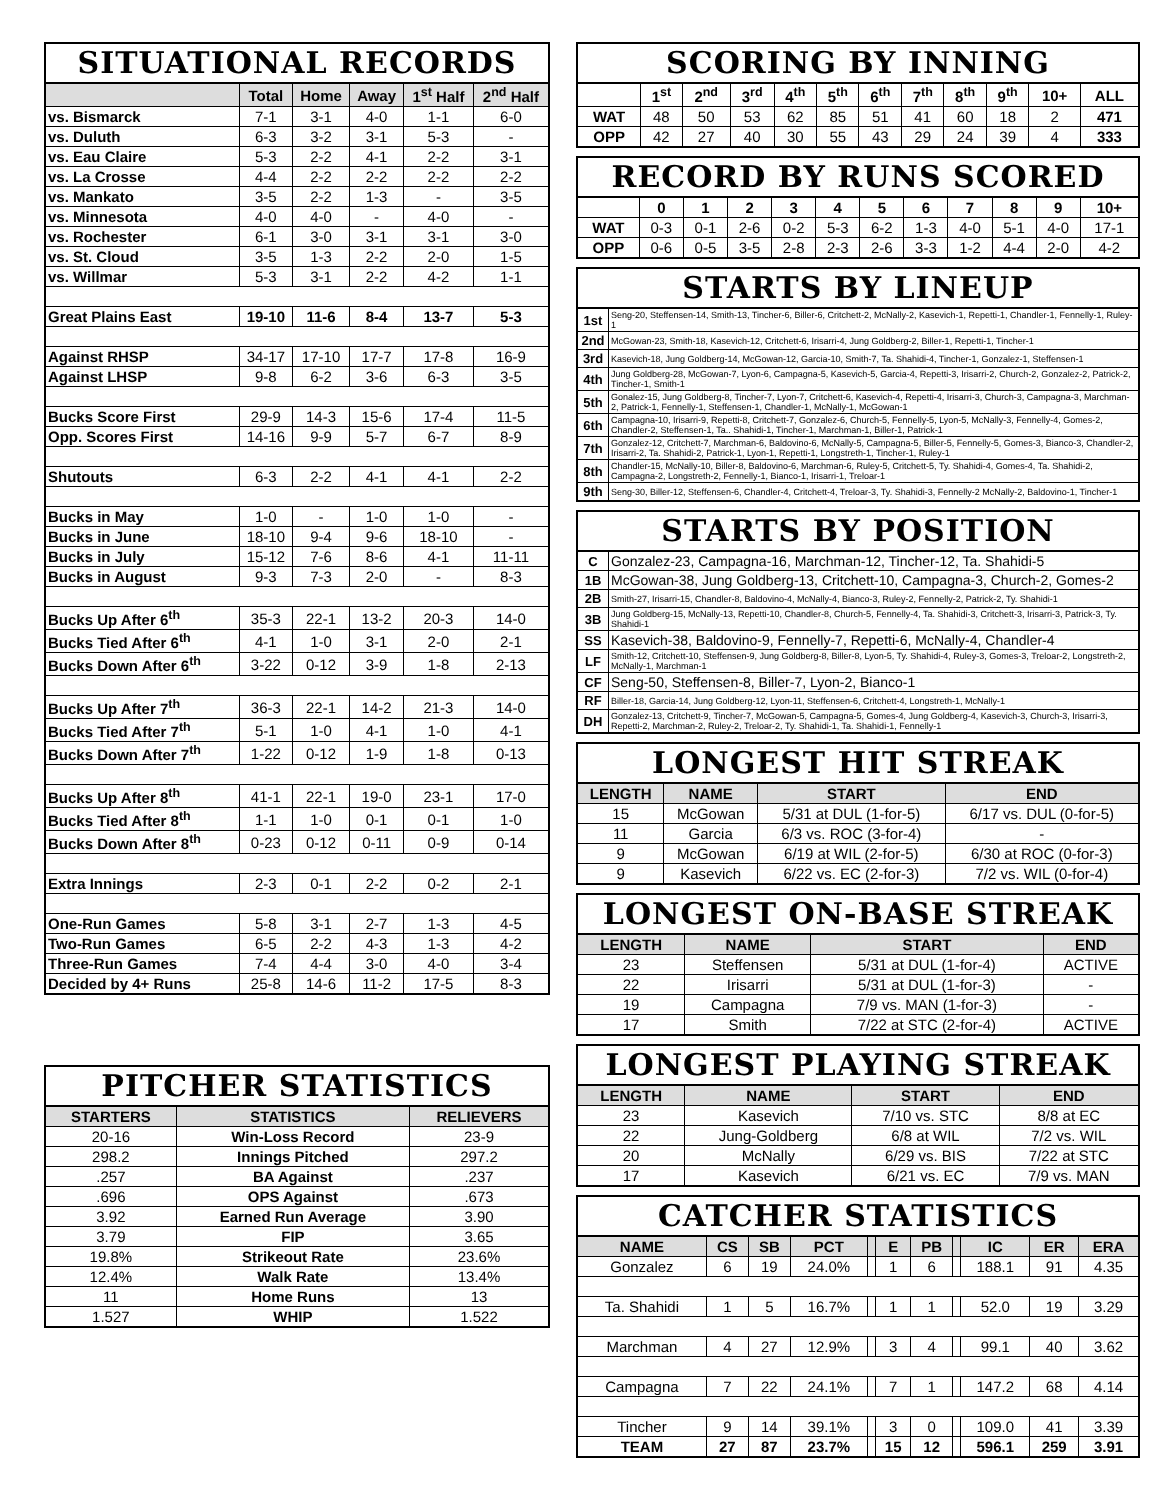SITUATIONAL RECORDS
| | Total | Home | Away | 1<sup>st</sup> Half | 2<sup>nd</sup> Half |
| --- | --- | --- | --- | --- | --- |
| vs. Bismarck | 7-1 | 3-1 | 4-0 | 1-1 | 6-0 |
| vs. Duluth | 6-3 | 3-2 | 3-1 | 5-3 | - |
| vs. Eau Claire | 5-3 | 2-2 | 4-1 | 2-2 | 3-1 |
| vs. La Crosse | 4-4 | 2-2 | 2-2 | 2-2 | 2-2 |
| vs. Mankato | 3-5 | 2-2 | 1-3 | - | 3-5 |
| vs. Minnesota | 4-0 | 4-0 | - | 4-0 | - |
| vs. Rochester | 6-1 | 3-0 | 3-1 | 3-1 | 3-0 |
| vs. St. Cloud | 3-5 | 1-3 | 2-2 | 2-0 | 1-5 |
| vs. Willmar | 5-3 | 3-1 | 2-2 | 4-2 | 1-1 |
| Great Plains East | 19-10 | 11-6 | 8-4 | 13-7 | 5-3 |
| Against RHSP | 34-17 | 17-10 | 17-7 | 17-8 | 16-9 |
| Against LHSP | 9-8 | 6-2 | 3-6 | 6-3 | 3-5 |
| Bucks Score First | 29-9 | 14-3 | 15-6 | 17-4 | 11-5 |
| Opp. Scores First | 14-16 | 9-9 | 5-7 | 6-7 | 8-9 |
| Shutouts | 6-3 | 2-2 | 4-1 | 4-1 | 2-2 |
| Bucks in May | 1-0 | - | 1-0 | 1-0 | - |
| Bucks in June | 18-10 | 9-4 | 9-6 | 18-10 | - |
| Bucks in July | 15-12 | 7-6 | 8-6 | 4-1 | 11-11 |
| Bucks in August | 9-3 | 7-3 | 2-0 | - | 8-3 |
| Bucks Up After 6<sup>th</sup> | 35-3 | 22-1 | 13-2 | 20-3 | 14-0 |
| Bucks Tied After 6<sup>th</sup> | 4-1 | 1-0 | 3-1 | 2-0 | 2-1 |
| Bucks Down After 6<sup>th</sup> | 3-22 | 0-12 | 3-9 | 1-8 | 2-13 |
| Bucks Up After 7<sup>th</sup> | 36-3 | 22-1 | 14-2 | 21-3 | 14-0 |
| Bucks Tied After 7<sup>th</sup> | 5-1 | 1-0 | 4-1 | 1-0 | 4-1 |
| Bucks Down After 7<sup>th</sup> | 1-22 | 0-12 | 1-9 | 1-8 | 0-13 |
| Bucks Up After 8<sup>th</sup> | 41-1 | 22-1 | 19-0 | 23-1 | 17-0 |
| Bucks Tied After 8<sup>th</sup> | 1-1 | 1-0 | 0-1 | 0-1 | 1-0 |
| Bucks Down After 8<sup>th</sup> | 0-23 | 0-12 | 0-11 | 0-9 | 0-14 |
| Extra Innings | 2-3 | 0-1 | 2-2 | 0-2 | 2-1 |
| One-Run Games | 5-8 | 3-1 | 2-7 | 1-3 | 4-5 |
| Two-Run Games | 6-5 | 2-2 | 4-3 | 1-3 | 4-2 |
| Three-Run Games | 7-4 | 4-4 | 3-0 | 4-0 | 3-4 |
| Decided by 4+ Runs | 25-8 | 14-6 | 11-2 | 17-5 | 8-3 |
PITCHER STATISTICS
| STARTERS | STATISTICS | RELIEVERS |
| --- | --- | --- |
| 20-16 | Win-Loss Record | 23-9 |
| 298.2 | Innings Pitched | 297.2 |
| .257 | BA Against | .237 |
| .696 | OPS Against | .673 |
| 3.92 | Earned Run Average | 3.90 |
| 3.79 | FIP | 3.65 |
| 19.8% | Strikeout Rate | 23.6% |
| 12.4% | Walk Rate | 13.4% |
| 11 | Home Runs | 13 |
| 1.527 | WHIP | 1.522 |
SCORING BY INNING
| | 1<sup>st</sup> | 2<sup>nd</sup> | 3<sup>rd</sup> | 4<sup>th</sup> | 5<sup>th</sup> | 6<sup>th</sup> | 7<sup>th</sup> | 8<sup>th</sup> | 9<sup>th</sup> | 10+ | ALL |
| --- | --- | --- | --- | --- | --- | --- | --- | --- | --- | --- | --- |
| WAT | 48 | 50 | 53 | 62 | 85 | 51 | 41 | 60 | 18 | 2 | 471 |
| OPP | 42 | 27 | 40 | 30 | 55 | 43 | 29 | 24 | 39 | 4 | 333 |
RECORD BY RUNS SCORED
| | 0 | 1 | 2 | 3 | 4 | 5 | 6 | 7 | 8 | 9 | 10+ |
| --- | --- | --- | --- | --- | --- | --- | --- | --- | --- | --- | --- |
| WAT | 0-3 | 0-1 | 2-6 | 0-2 | 5-3 | 6-2 | 1-3 | 4-0 | 5-1 | 4-0 | 17-1 |
| OPP | 0-6 | 0-5 | 3-5 | 2-8 | 2-3 | 2-6 | 3-3 | 1-2 | 4-4 | 2-0 | 4-2 |
STARTS BY LINEUP
| 1st | Seng-20, Steffensen-14, Smith-13, Tincher-6, Biller-6, Critchett-2, McNally-2, Kasevich-1, Repetti-1, Chandler-1, Fennelly-1, Ruley-1 |
| 2nd | McGowan-23, Smith-18, Kasevich-12, Critchett-6, Irisarri-4, Jung Goldberg-2, Biller-1, Repetti-1, Tincher-1 |
| 3rd | Kasevich-18, Jung Goldberg-14, McGowan-12, Garcia-10, Smith-7, Ta. Shahidi-4, Tincher-1, Gonzalez-1, Steffensen-1 |
| 4th | Jung Goldberg-28, McGowan-7, Lyon-6, Campagna-5, Kasevich-5, Garcia-4, Repetti-3, Irisarri-2, Church-2, Gonzalez-2, Patrick-2, Tincher-1, Smith-1 |
| 5th | Gonalez-15, Jung Goldberg-8, Tincher-7, Lyon-7, Critchett-6, Kasevich-4, Repetti-4, Irisarri-3, Church-3, Campagna-3, Marchman-2, Patrick-1, Fennelly-1, Steffensen-1, Chandler-1, McNally-1, McGowan-1 |
| 6th | Campagna-10, Irisarri-9, Repetti-8, Critchett-7, Gonzalez-6, Church-5, Fennelly-5, Lyon-5, McNally-3, Fennelly-4, Gomes-2, Chandler-2, Steffensen-1, Ta.. Shahidi-1, Tincher-1, Marchman-1, Biller-1, Patrick-1 |
| 7th | Gonzalez-12, Critchett-7, Marchman-6, Baldovino-6, McNally-5, Campagna-5, Biller-5, Fennelly-5, Gomes-3, Bianco-3, Chandler-2, Irisarri-2, Ta. Shahidi-2, Patrick-1, Lyon-1, Repetti-1, Longstreth-1, Tincher-1, Ruley-1 |
| 8th | Chandler-15, McNally-10, Biller-8, Baldovino-6, Marchman-6, Ruley-5, Critchett-5, Ty. Shahidi-4, Gomes-4, Ta. Shahidi-2, Campagna-2, Longstreth-2, Fennelly-1, Bianco-1, Irisarri-1, Treloar-1 |
| 9th | Seng-30, Biller-12, Steffensen-6, Chandler-4, Critchett-4, Treloar-3, Ty. Shahidi-3, Fennelly-2 McNally-2, Baldovino-1, Tincher-1 |
STARTS BY POSITION
| C | Gonzalez-23, Campagna-16, Marchman-12, Tincher-12, Ta. Shahidi-5 |
| 1B | McGowan-38, Jung Goldberg-13, Critchett-10, Campagna-3, Church-2, Gomes-2 |
| 2B | Smith-27, Irisarri-15, Chandler-8, Baldovino-4, McNally-4, Bianco-3, Ruley-2, Fennelly-2, Patrick-2, Ty. Shahidi-1 |
| 3B | Jung Goldberg-15, McNally-13, Repetti-10, Chandler-8, Church-5, Fennelly-4, Ta. Shahidi-3, Critchett-3, Irisarri-3, Patrick-3, Ty. Shahidi-1 |
| SS | Kasevich-38, Baldovino-9, Fennelly-7, Repetti-6, McNally-4, Chandler-4 |
| LF | Smith-12, Critchett-10, Steffensen-9, Jung Goldberg-8, Biller-8, Lyon-5, Ty. Shahidi-4, Ruley-3, Gomes-3, Treloar-2, Longstreth-2, McNally-1, Marchman-1 |
| CF | Seng-50, Steffensen-8, Biller-7, Lyon-2, Bianco-1 |
| RF | Biller-18, Garcia-14, Jung Goldberg-12, Lyon-11, Steffensen-6, Critchett-4, Longstreth-1, McNally-1 |
| DH | Gonzalez-13, Critchett-9, Tincher-7, McGowan-5, Campagna-5, Gomes-4, Jung Goldberg-4, Kasevich-3, Church-3, Irisarri-3, Repetti-2, Marchman-2, Ruley-2, Treloar-2, Ty. Shahidi-1, Ta. Shahidi-1, Fennelly-1 |
LONGEST HIT STREAK
| LENGTH | NAME | START | END |
| --- | --- | --- | --- |
| 15 | McGowan | 5/31 at DUL (1-for-5) | 6/17 vs. DUL (0-for-5) |
| 11 | Garcia | 6/3 vs. ROC (3-for-4) | - |
| 9 | McGowan | 6/19 at WIL (2-for-5) | 6/30 at ROC (0-for-3) |
| 9 | Kasevich | 6/22 vs. EC (2-for-3) | 7/2 vs. WIL (0-for-4) |
LONGEST ON-BASE STREAK
| LENGTH | NAME | START | END |
| --- | --- | --- | --- |
| 23 | Steffensen | 5/31 at DUL (1-for-4) | ACTIVE |
| 22 | Irisarri | 5/31 at DUL (1-for-3) | - |
| 19 | Campagna | 7/9 vs. MAN (1-for-3) | - |
| 17 | Smith | 7/22 at STC (2-for-4) | ACTIVE |
LONGEST PLAYING STREAK
| LENGTH | NAME | START | END |
| --- | --- | --- | --- |
| 23 | Kasevich | 7/10 vs. STC | 8/8 at EC |
| 22 | Jung-Goldberg | 6/8 at WIL | 7/2 vs. WIL |
| 20 | McNally | 6/29 vs. BIS | 7/22 at STC |
| 17 | Kasevich | 6/21 vs. EC | 7/9 vs. MAN |
CATCHER STATISTICS
| NAME | CS | SB | PCT | | E | PB | | IC | ER | ERA |
| --- | --- | --- | --- | --- | --- | --- | --- | --- | --- | --- |
| Gonzalez | 6 | 19 | 24.0% | | 1 | 6 | | 188.1 | 91 | 4.35 |
| Ta. Shahidi | 1 | 5 | 16.7% | | 1 | 1 | | 52.0 | 19 | 3.29 |
| Marchman | 4 | 27 | 12.9% | | 3 | 4 | | 99.1 | 40 | 3.62 |
| Campagna | 7 | 22 | 24.1% | | 7 | 1 | | 147.2 | 68 | 4.14 |
| Tincher | 9 | 14 | 39.1% | | 3 | 0 | | 109.0 | 41 | 3.39 |
| TEAM | 27 | 87 | 23.7% | | 15 | 12 | | 596.1 | 259 | 3.91 |